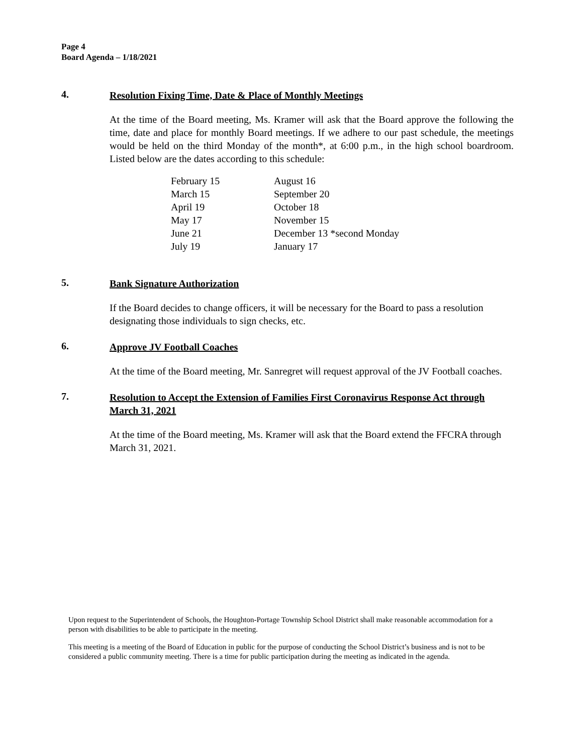Page 4
Board Agenda – 1/18/2021
4.
Resolution Fixing Time, Date & Place of Monthly Meetings
At the time of the Board meeting, Ms. Kramer will ask that the Board approve the following the time, date and place for monthly Board meetings. If we adhere to our past schedule, the meetings would be held on the third Monday of the month*, at 6:00 p.m., in the high school boardroom. Listed below are the dates according to this schedule:
| February 15 | August 16 |
| March 15 | September 20 |
| April 19 | October 18 |
| May 17 | November 15 |
| June 21 | December 13 *second Monday |
| July 19 | January 17 |
5.
Bank Signature Authorization
If the Board decides to change officers, it will be necessary for the Board to pass a resolution designating those individuals to sign checks, etc.
6.
Approve JV Football Coaches
At the time of the Board meeting, Mr. Sanregret will request approval of the JV Football coaches.
7.
Resolution to Accept the Extension of Families First Coronavirus Response Act through March 31, 2021
At the time of the Board meeting, Ms. Kramer will ask that the Board extend the FFCRA through March 31, 2021.
Upon request to the Superintendent of Schools, the Houghton-Portage Township School District shall make reasonable accommodation for a person with disabilities to be able to participate in the meeting.
This meeting is a meeting of the Board of Education in public for the purpose of conducting the School District’s business and is not to be considered a public community meeting. There is a time for public participation during the meeting as indicated in the agenda.